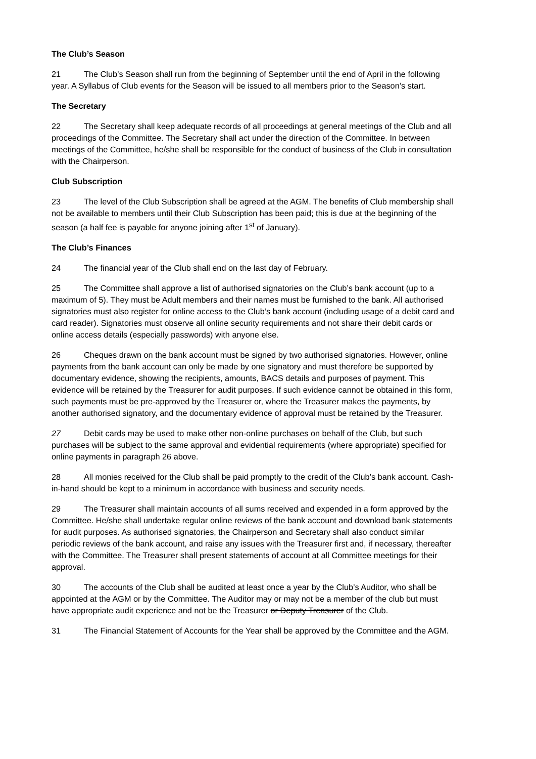The Club’s Season
21 The Club’s Season shall run from the beginning of September until the end of April in the following year. A Syllabus of Club events for the Season will be issued to all members prior to the Season’s start.
The Secretary
22 The Secretary shall keep adequate records of all proceedings at general meetings of the Club and all proceedings of the Committee. The Secretary shall act under the direction of the Committee. In between meetings of the Committee, he/she shall be responsible for the conduct of business of the Club in consultation with the Chairperson.
Club Subscription
23 The level of the Club Subscription shall be agreed at the AGM. The benefits of Club membership shall not be available to members until their Club Subscription has been paid; this is due at the beginning of the season (a half fee is payable for anyone joining after 1<sup>st</sup> of January).
The Club’s Finances
24 The financial year of the Club shall end on the last day of February.
25 The Committee shall approve a list of authorised signatories on the Club’s bank account (up to a maximum of 5). They must be Adult members and their names must be furnished to the bank. All authorised signatories must also register for online access to the Club’s bank account (including usage of a debit card and card reader). Signatories must observe all online security requirements and not share their debit cards or online access details (especially passwords) with anyone else.
26 Cheques drawn on the bank account must be signed by two authorised signatories. However, online payments from the bank account can only be made by one signatory and must therefore be supported by documentary evidence, showing the recipients, amounts, BACS details and purposes of payment. This evidence will be retained by the Treasurer for audit purposes. If such evidence cannot be obtained in this form, such payments must be pre-approved by the Treasurer or, where the Treasurer makes the payments, by another authorised signatory, and the documentary evidence of approval must be retained by the Treasurer.
27 Debit cards may be used to make other non-online purchases on behalf of the Club, but such purchases will be subject to the same approval and evidential requirements (where appropriate) specified for online payments in paragraph 26 above.
28 All monies received for the Club shall be paid promptly to the credit of the Club’s bank account. Cash-in-hand should be kept to a minimum in accordance with business and security needs.
29 The Treasurer shall maintain accounts of all sums received and expended in a form approved by the Committee. He/she shall undertake regular online reviews of the bank account and download bank statements for audit purposes. As authorised signatories, the Chairperson and Secretary shall also conduct similar periodic reviews of the bank account, and raise any issues with the Treasurer first and, if necessary, thereafter with the Committee. The Treasurer shall present statements of account at all Committee meetings for their approval.
30 The accounts of the Club shall be audited at least once a year by the Club’s Auditor, who shall be appointed at the AGM or by the Committee. The Auditor may or may not be a member of the club but must have appropriate audit experience and not be the Treasurer or Deputy Treasurer of the Club.
31 The Financial Statement of Accounts for the Year shall be approved by the Committee and the AGM.